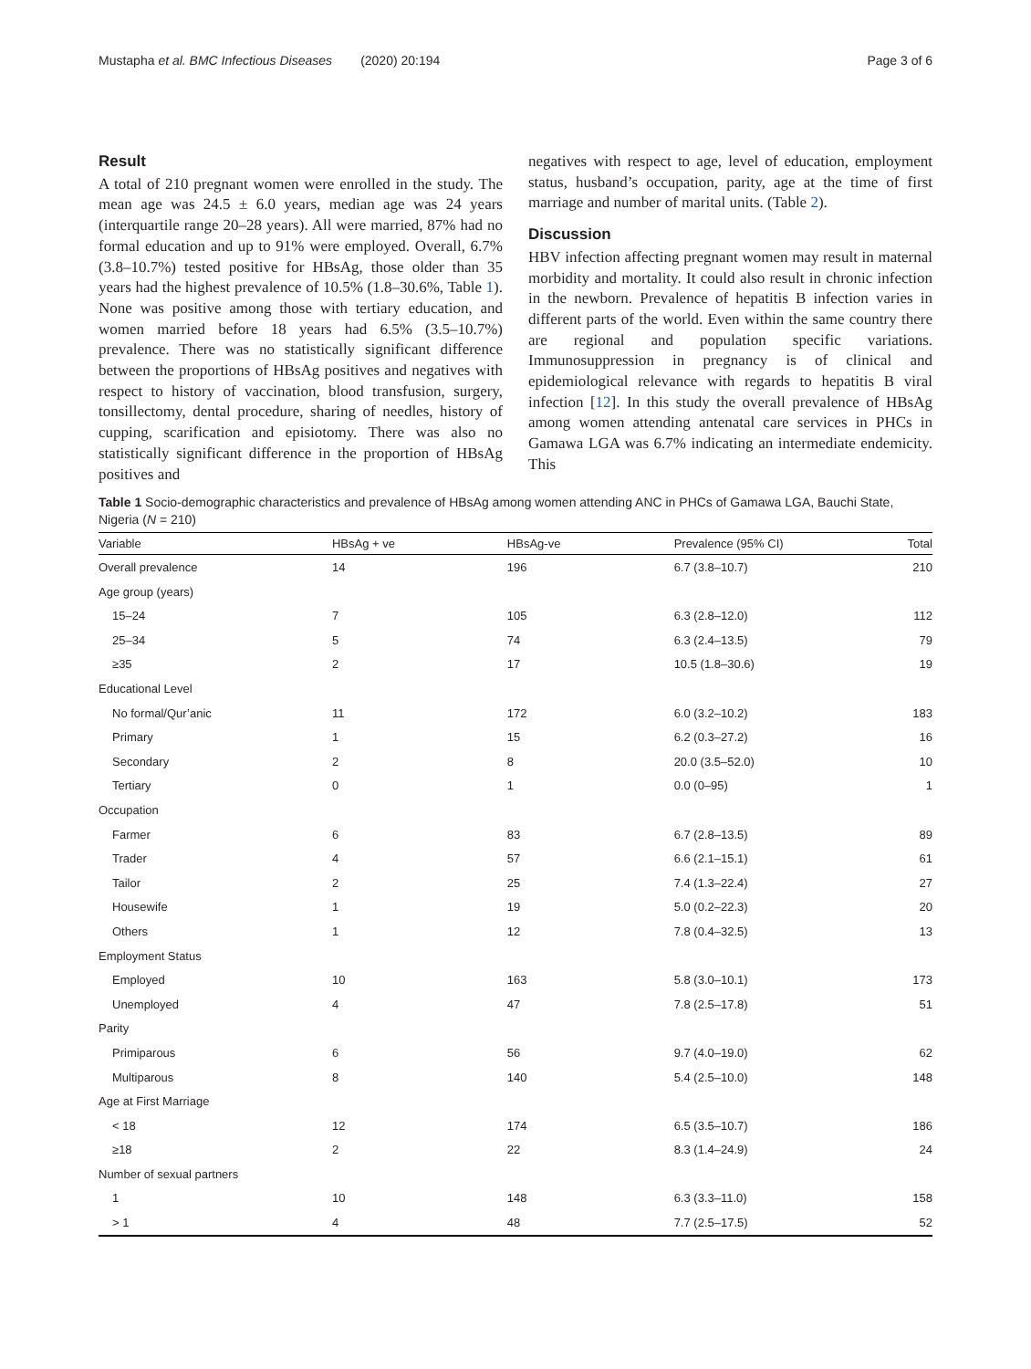Mustapha et al. BMC Infectious Diseases (2020) 20:194 Page 3 of 6
Result
A total of 210 pregnant women were enrolled in the study. The mean age was 24.5 ± 6.0 years, median age was 24 years (interquartile range 20–28 years). All were married, 87% had no formal education and up to 91% were employed. Overall, 6.7% (3.8–10.7%) tested positive for HBsAg, those older than 35 years had the highest prevalence of 10.5% (1.8–30.6%, Table 1). None was positive among those with tertiary education, and women married before 18 years had 6.5% (3.5–10.7%) prevalence. There was no statistically significant difference between the proportions of HBsAg positives and negatives with respect to history of vaccination, blood transfusion, surgery, tonsillectomy, dental procedure, sharing of needles, history of cupping, scarification and episiotomy. There was also no statistically significant difference in the proportion of HBsAg positives and
negatives with respect to age, level of education, employment status, husband’s occupation, parity, age at the time of first marriage and number of marital units. (Table 2).
Discussion
HBV infection affecting pregnant women may result in maternal morbidity and mortality. It could also result in chronic infection in the newborn. Prevalence of hepatitis B infection varies in different parts of the world. Even within the same country there are regional and population specific variations. Immunosuppression in pregnancy is of clinical and epidemiological relevance with regards to hepatitis B viral infection [12]. In this study the overall prevalence of HBsAg among women attending antenatal care services in PHCs in Gamawa LGA was 6.7% indicating an intermediate endemicity. This
Table 1 Socio-demographic characteristics and prevalence of HBsAg among women attending ANC in PHCs of Gamawa LGA, Bauchi State, Nigeria (N = 210)
| Variable | HBsAg + ve | HBsAg-ve | Prevalence (95% CI) | Total |
| --- | --- | --- | --- | --- |
| Overall prevalence | 14 | 196 | 6.7 (3.8–10.7) | 210 |
| Age group (years) | | | | |
| 15–24 | 7 | 105 | 6.3 (2.8–12.0) | 112 |
| 25–34 | 5 | 74 | 6.3 (2.4–13.5) | 79 |
| ≥35 | 2 | 17 | 10.5 (1.8–30.6) | 19 |
| Educational Level | | | | |
| No formal/Qur’anic | 11 | 172 | 6.0 (3.2–10.2) | 183 |
| Primary | 1 | 15 | 6.2 (0.3–27.2) | 16 |
| Secondary | 2 | 8 | 20.0 (3.5–52.0) | 10 |
| Tertiary | 0 | 1 | 0.0 (0–95) | 1 |
| Occupation | | | | |
| Farmer | 6 | 83 | 6.7 (2.8–13.5) | 89 |
| Trader | 4 | 57 | 6.6 (2.1–15.1) | 61 |
| Tailor | 2 | 25 | 7.4 (1.3–22.4) | 27 |
| Housewife | 1 | 19 | 5.0 (0.2–22.3) | 20 |
| Others | 1 | 12 | 7.8 (0.4–32.5) | 13 |
| Employment Status | | | | |
| Employed | 10 | 163 | 5.8 (3.0–10.1) | 173 |
| Unemployed | 4 | 47 | 7.8 (2.5–17.8) | 51 |
| Parity | | | | |
| Primiparous | 6 | 56 | 9.7 (4.0–19.0) | 62 |
| Multiparous | 8 | 140 | 5.4 (2.5–10.0) | 148 |
| Age at First Marriage | | | | |
| < 18 | 12 | 174 | 6.5 (3.5–10.7) | 186 |
| ≥18 | 2 | 22 | 8.3 (1.4–24.9) | 24 |
| Number of sexual partners | | | | |
| 1 | 10 | 148 | 6.3 (3.3–11.0) | 158 |
| > 1 | 4 | 48 | 7.7 (2.5–17.5) | 52 |